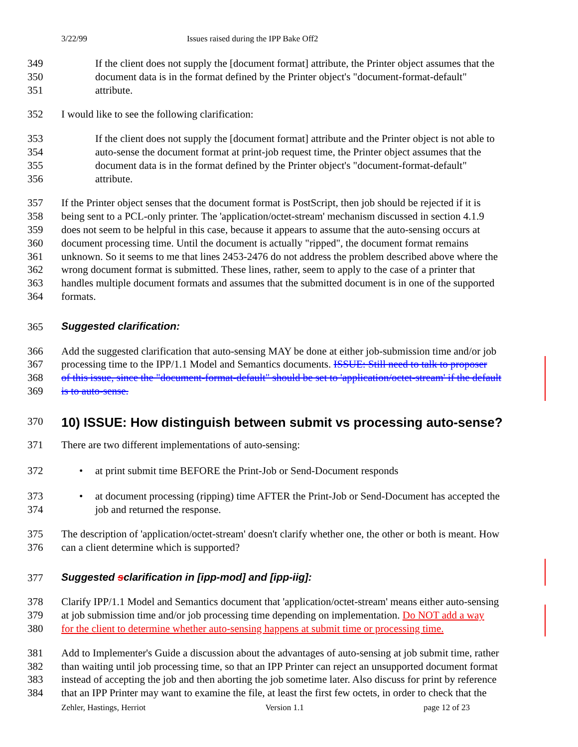3/22/99 Issues raised during the IPP Bake Off2
349 If the client does not supply the [document format] attribute, the Printer object assumes that the
350 document data is in the format defined by the Printer object's "document-format-default"
351 attribute.
352 I would like to see the following clarification:
353 If the client does not supply the [document format] attribute and the Printer object is not able to
354 auto-sense the document format at print-job request time, the Printer object assumes that the
355 document data is in the format defined by the Printer object's "document-format-default"
356 attribute.
357 If the Printer object senses that the document format is PostScript, then job should be rejected if it is
358 being sent to a PCL-only printer. The 'application/octet-stream' mechanism discussed in section 4.1.9
359 does not seem to be helpful in this case, because it appears to assume that the auto-sensing occurs at
360 document processing time. Until the document is actually "ripped", the document format remains
361 unknown. So it seems to me that lines 2453-2476 do not address the problem described above where the
362 wrong document format is submitted. These lines, rather, seem to apply to the case of a printer that
363 handles multiple document formats and assumes that the submitted document is in one of the supported
364 formats.
365 Suggested clarification:
366 Add the suggested clarification that auto-sensing MAY be done at either job-submission time and/or job
367 processing time to the IPP/1.1 Model and Semantics documents. ISSUE: Still need to talk to proposer
368 of this issue, since the "document-format-default" should be set to 'application/octet-stream' if the default
369 is to auto-sense.
370
10) ISSUE: How distinguish between submit vs processing auto-sense?
371 There are two different implementations of auto-sensing:
372 • at print submit time BEFORE the Print-Job or Send-Document responds
373 • at document processing (ripping) time AFTER the Print-Job or Send-Document has accepted the
374 job and returned the response.
375 The description of 'application/octet-stream' doesn't clarify whether one, the other or both is meant. How
376 can a client determine which is supported?
377 Suggested sclarification in [ipp-mod] and [ipp-iig]:
378 Clarify IPP/1.1 Model and Semantics document that 'application/octet-stream' means either auto-sensing
379 at job submission time and/or job processing time depending on implementation. Do NOT add a way
380 for the client to determine whether auto-sensing happens at submit time or processing time.
381 Add to Implementer's Guide a discussion about the advantages of auto-sensing at job submit time, rather
382 than waiting until job processing time, so that an IPP Printer can reject an unsupported document format
383 instead of accepting the job and then aborting the job sometime later. Also discuss for print by reference
384 that an IPP Printer may want to examine the file, at least the first few octets, in order to check that the
Zehler, Hastings, Herriot Version 1.1 page 12 of 23